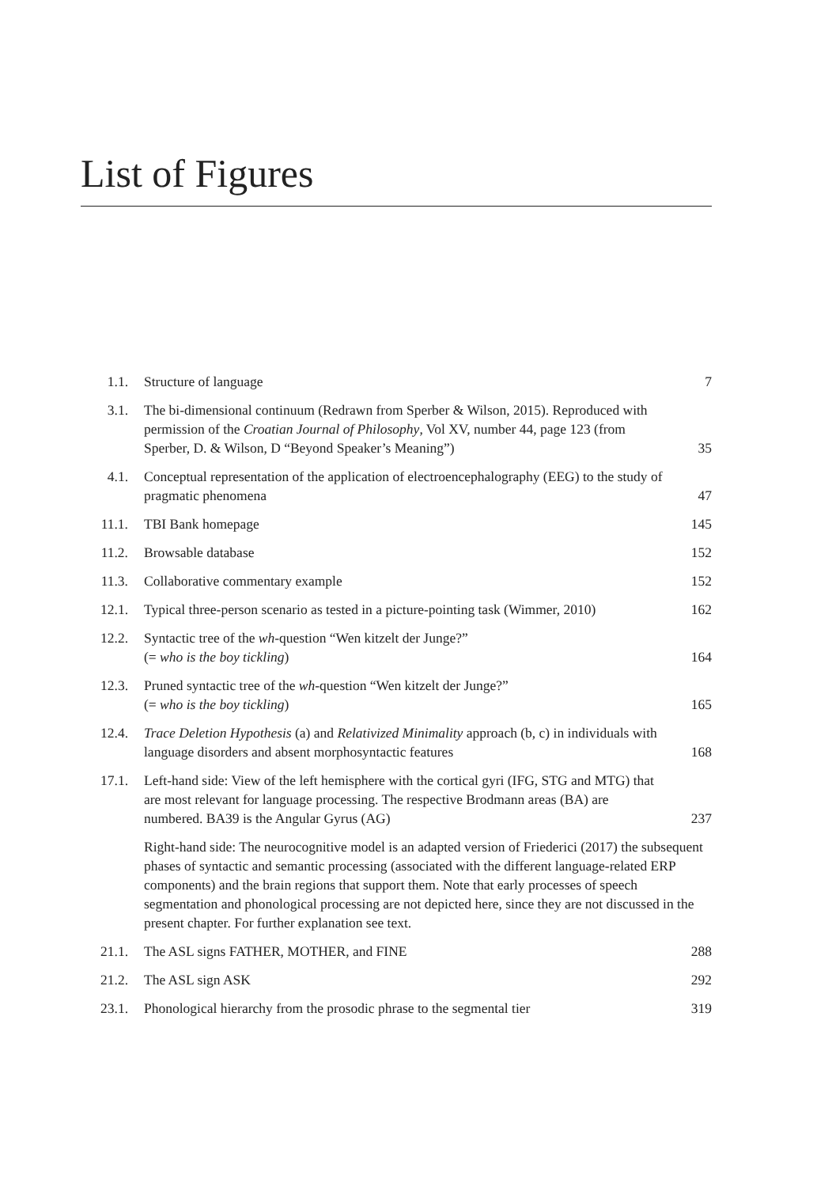List of Figures
1.1. Structure of language 7
3.1. The bi-dimensional continuum (Redrawn from Sperber & Wilson, 2015). Reproduced with permission of the Croatian Journal of Philosophy, Vol XV, number 44, page 123 (from Sperber, D. & Wilson, D “Beyond Speaker’s Meaning”) 35
4.1. Conceptual representation of the application of electroencephalography (EEG) to the study of pragmatic phenomena 47
11.1. TBI Bank homepage 145
11.2. Browsable database 152
11.3. Collaborative commentary example 152
12.1. Typical three-person scenario as tested in a picture-pointing task (Wimmer, 2010) 162
12.2. Syntactic tree of the wh-question “Wen kitzelt der Junge?”
(= who is the boy tickling) 164
12.3. Pruned syntactic tree of the wh-question “Wen kitzelt der Junge?”
(= who is the boy tickling) 165
12.4. Trace Deletion Hypothesis (a) and Relativized Minimality approach (b, c) in individuals with language disorders and absent morphosyntactic features 168
17.1. Left-hand side: View of the left hemisphere with the cortical gyri (IFG, STG and MTG) that are most relevant for language processing. The respective Brodmann areas (BA) are numbered. BA39 is the Angular Gyrus (AG) 237
Right-hand side: The neurocognitive model is an adapted version of Friederici (2017) the subsequent phases of syntactic and semantic processing (associated with the different language-related ERP components) and the brain regions that support them. Note that early processes of speech segmentation and phonological processing are not depicted here, since they are not discussed in the present chapter. For further explanation see text.
21.1. The ASL signs FATHER, MOTHER, and FINE 288
21.2. The ASL sign ASK 292
23.1. Phonological hierarchy from the prosodic phrase to the segmental tier 319